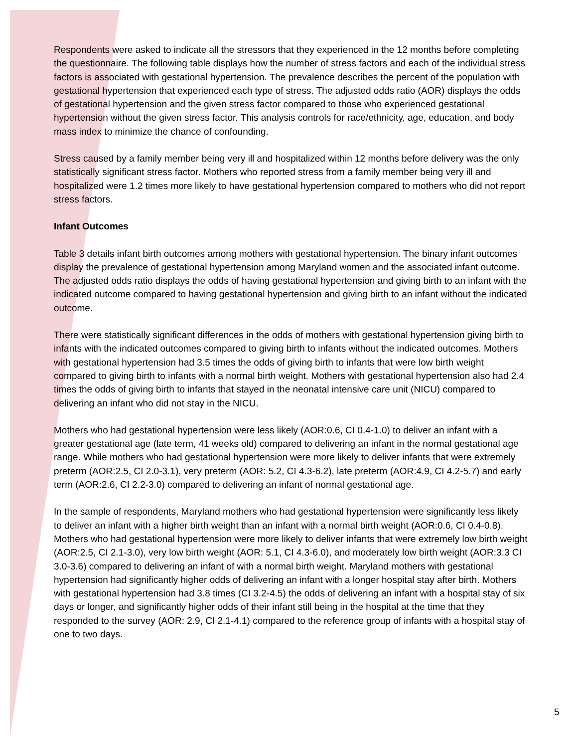Respondents were asked to indicate all the stressors that they experienced in the 12 months before completing the questionnaire. The following table displays how the number of stress factors and each of the individual stress factors is associated with gestational hypertension. The prevalence describes the percent of the population with gestational hypertension that experienced each type of stress. The adjusted odds ratio (AOR) displays the odds of gestational hypertension and the given stress factor compared to those who experienced gestational hypertension without the given stress factor. This analysis controls for race/ethnicity, age, education, and body mass index to minimize the chance of confounding.
Stress caused by a family member being very ill and hospitalized within 12 months before delivery was the only statistically significant stress factor. Mothers who reported stress from a family member being very ill and hospitalized were 1.2 times more likely to have gestational hypertension compared to mothers who did not report stress factors.
Infant Outcomes
Table 3 details infant birth outcomes among mothers with gestational hypertension. The binary infant outcomes display the prevalence of gestational hypertension among Maryland women and the associated infant outcome. The adjusted odds ratio displays the odds of having gestational hypertension and giving birth to an infant with the indicated outcome compared to having gestational hypertension and giving birth to an infant without the indicated outcome.
There were statistically significant differences in the odds of mothers with gestational hypertension giving birth to infants with the indicated outcomes compared to giving birth to infants without the indicated outcomes. Mothers with gestational hypertension had 3.5 times the odds of giving birth to infants that were low birth weight compared to giving birth to infants with a normal birth weight. Mothers with gestational hypertension also had 2.4 times the odds of giving birth to infants that stayed in the neonatal intensive care unit (NICU) compared to delivering an infant who did not stay in the NICU.
Mothers who had gestational hypertension were less likely (AOR:0.6, CI 0.4-1.0) to deliver an infant with a greater gestational age (late term, 41 weeks old) compared to delivering an infant in the normal gestational age range. While mothers who had gestational hypertension were more likely to deliver infants that were extremely preterm (AOR:2.5, CI 2.0-3.1), very preterm (AOR: 5.2, CI 4.3-6.2), late preterm (AOR:4.9, CI 4.2-5.7) and early term (AOR:2.6, CI 2.2-3.0) compared to delivering an infant of normal gestational age.
In the sample of respondents, Maryland mothers who had gestational hypertension were significantly less likely to deliver an infant with a higher birth weight than an infant with a normal birth weight (AOR:0.6, CI 0.4-0.8). Mothers who had gestational hypertension were more likely to deliver infants that were extremely low birth weight (AOR:2.5, CI 2.1-3.0), very low birth weight (AOR: 5.1, CI 4.3-6.0), and moderately low birth weight (AOR:3.3 CI 3.0-3.6) compared to delivering an infant of with a normal birth weight. Maryland mothers with gestational hypertension had significantly higher odds of delivering an infant with a longer hospital stay after birth. Mothers with gestational hypertension had 3.8 times (CI 3.2-4.5) the odds of delivering an infant with a hospital stay of six days or longer, and significantly higher odds of their infant still being in the hospital at the time that they responded to the survey (AOR: 2.9, CI 2.1-4.1) compared to the reference group of infants with a hospital stay of one to two days.
5